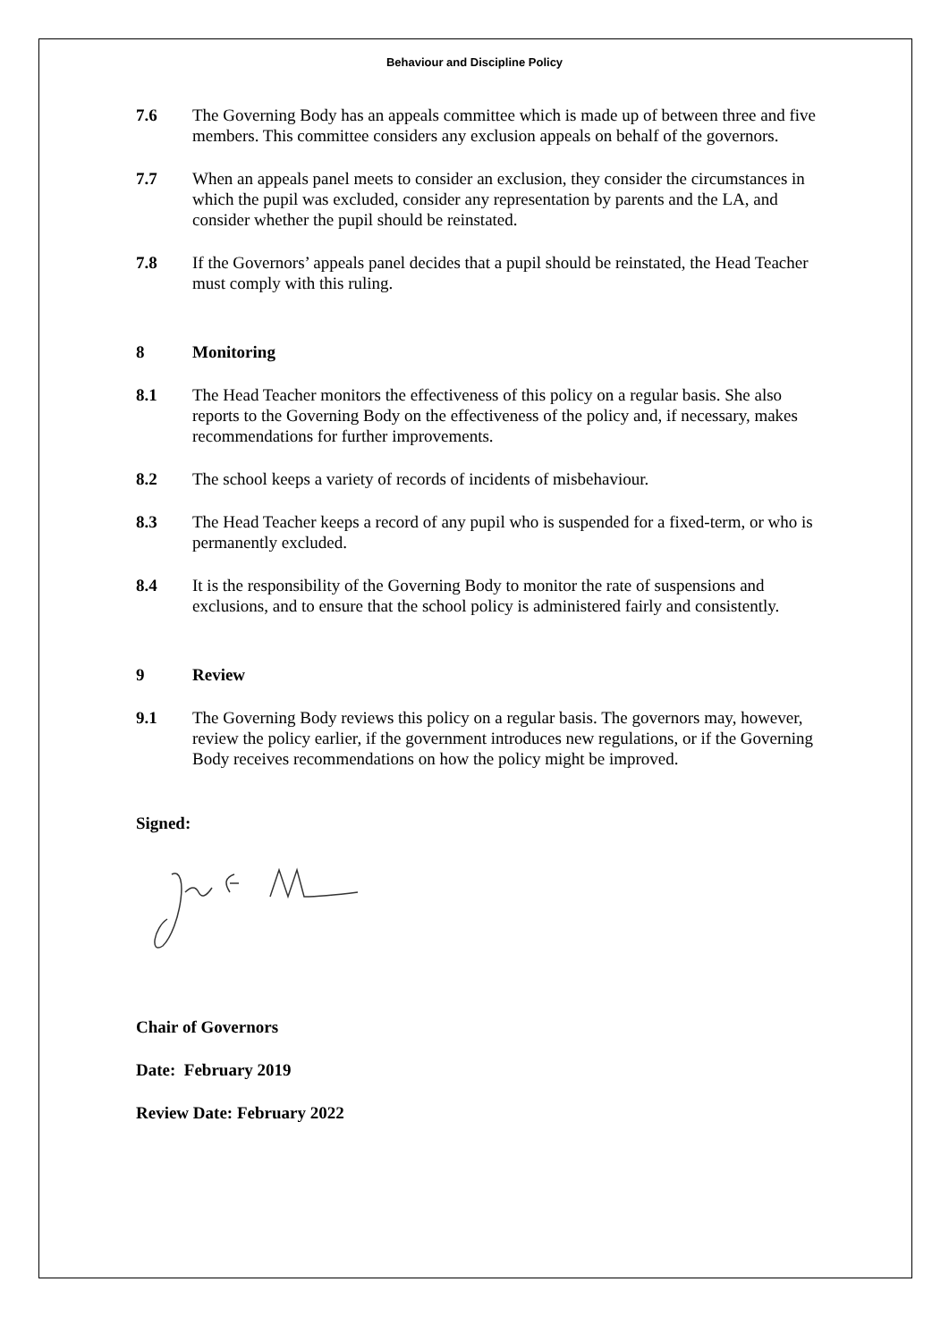Behaviour and Discipline Policy
7.6 The Governing Body has an appeals committee which is made up of between three and five members. This committee considers any exclusion appeals on behalf of the governors.
7.7 When an appeals panel meets to consider an exclusion, they consider the circumstances in which the pupil was excluded, consider any representation by parents and the LA, and consider whether the pupil should be reinstated.
7.8 If the Governors’ appeals panel decides that a pupil should be reinstated, the Head Teacher must comply with this ruling.
8 Monitoring
8.1 The Head Teacher monitors the effectiveness of this policy on a regular basis. She also reports to the Governing Body on the effectiveness of the policy and, if necessary, makes recommendations for further improvements.
8.2 The school keeps a variety of records of incidents of misbehaviour.
8.3 The Head Teacher keeps a record of any pupil who is suspended for a fixed-term, or who is permanently excluded.
8.4 It is the responsibility of the Governing Body to monitor the rate of suspensions and exclusions, and to ensure that the school policy is administered fairly and consistently.
9 Review
9.1 The Governing Body reviews this policy on a regular basis. The governors may, however, review the policy earlier, if the government introduces new regulations, or if the Governing Body receives recommendations on how the policy might be improved.
Signed:
Chair of Governors
Date: February 2019
Review Date: February 2022